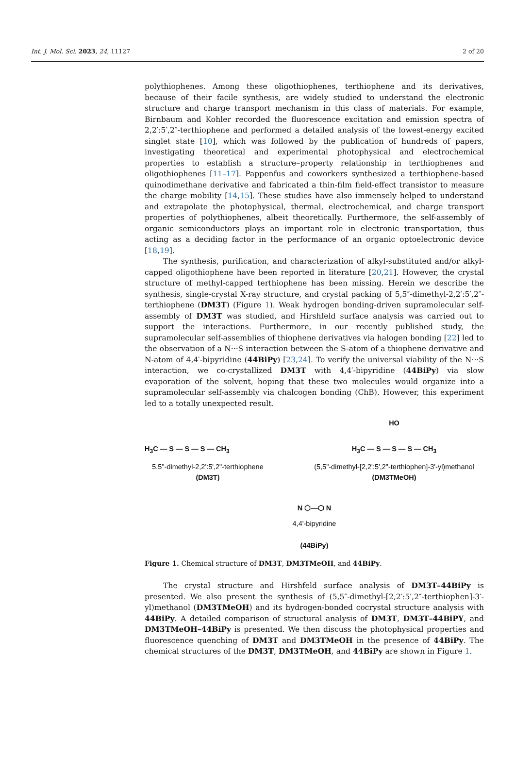Int. J. Mol. Sci. 2023, 24, 11127 2 of 20
polythiophenes. Among these oligothiophenes, terthiophene and its derivatives, because of their facile synthesis, are widely studied to understand the electronic structure and charge transport mechanism in this class of materials. For example, Birnbaum and Kohler recorded the fluorescence excitation and emission spectra of 2,2′:5′,2″-terthiophene and performed a detailed analysis of the lowest-energy excited singlet state [10], which was followed by the publication of hundreds of papers, investigating theoretical and experimental photophysical and electrochemical properties to establish a structure–property relationship in terthiophenes and oligothiophenes [11–17]. Pappenfus and coworkers synthesized a terthiophene-based quinodimethane derivative and fabricated a thin-film field-effect transistor to measure the charge mobility [14,15]. These studies have also immensely helped to understand and extrapolate the photophysical, thermal, electrochemical, and charge transport properties of polythiophenes, albeit theoretically. Furthermore, the self-assembly of organic semiconductors plays an important role in electronic transportation, thus acting as a deciding factor in the performance of an organic optoelectronic device [18,19].
The synthesis, purification, and characterization of alkyl-substituted and/or alkyl-capped oligothiophene have been reported in literature [20,21]. However, the crystal structure of methyl-capped terthiophene has been missing. Herein we describe the synthesis, single-crystal X-ray structure, and crystal packing of 5,5″-dimethyl-2,2′:5′,2″-terthiophene (DM3T) (Figure 1). Weak hydrogen bonding-driven supramolecular self-assembly of DM3T was studied, and Hirshfeld surface analysis was carried out to support the interactions. Furthermore, in our recently published study, the supramolecular self-assemblies of thiophene derivatives via halogen bonding [22] led to the observation of a N···S interaction between the S-atom of a thiophene derivative and N-atom of 4,4′-bipyridine (44BiPy) [23,24]. To verify the universal viability of the N···S interaction, we co-crystallized DM3T with 4,4′-bipyridine (44BiPy) via slow evaporation of the solvent, hoping that these two molecules would organize into a supramolecular self-assembly via chalcogen bonding (ChB). However, this experiment led to a totally unexpected result.
H<sub>3</sub>C — S — S — S — CH<sub>3</sub>
5,5"-dimethyl-2,2':5',2"-terthiophene
(DM3T)
HO
H<sub>3</sub>C — S — S — S — CH<sub>3</sub>
(5,5"-dimethyl-[2,2':5',2"-terthiophen]-3'-yl)methanol
(DM3TMeOH)
N ⬡—⬡ N
4,4'-bipyridine
(44BiPy)
Figure 1. Chemical structure of DM3T, DM3TMeOH, and 44BiPy.
The crystal structure and Hirshfeld surface analysis of DM3T–44BiPy is presented. We also present the synthesis of (5,5″-dimethyl-[2,2′:5′,2″-terthiophen]-3′-yl)methanol (DM3TMeOH) and its hydrogen-bonded cocrystal structure analysis with 44BiPy. A detailed comparison of structural analysis of DM3T, DM3T–44BiPY, and DM3TMeOH–44BiPy is presented. We then discuss the photophysical properties and fluorescence quenching of DM3T and DM3TMeOH in the presence of 44BiPy. The chemical structures of the DM3T, DM3TMeOH, and 44BiPy are shown in Figure 1.